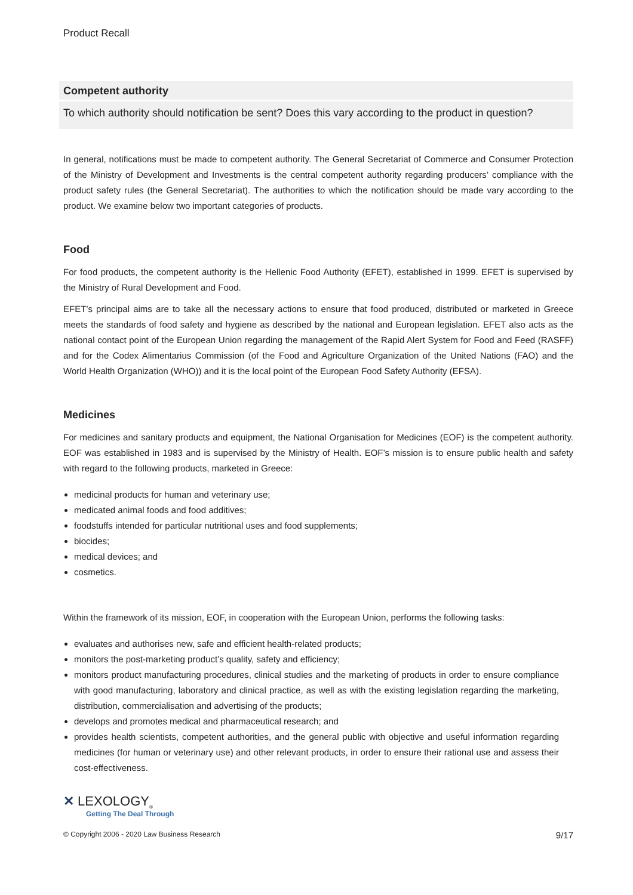Product Recall
Competent authority
To which authority should notification be sent? Does this vary according to the product in question?
In general, notifications must be made to competent authority. The General Secretariat of Commerce and Consumer Protection of the Ministry of Development and Investments is the central competent authority regarding producers’ compliance with the product safety rules (the General Secretariat). The authorities to which the notification should be made vary according to the product. We examine below two important categories of products.
Food
For food products, the competent authority is the Hellenic Food Authority (EFET), established in 1999. EFET is supervised by the Ministry of Rural Development and Food.
EFET’s principal aims are to take all the necessary actions to ensure that food produced, distributed or marketed in Greece meets the standards of food safety and hygiene as described by the national and European legislation. EFET also acts as the national contact point of the European Union regarding the management of the Rapid Alert System for Food and Feed (RASFF) and for the Codex Alimentarius Commission (of the Food and Agriculture Organization of the United Nations (FAO) and the World Health Organization (WHO)) and it is the local point of the European Food Safety Authority (EFSA).
Medicines
For medicines and sanitary products and equipment, the National Organisation for Medicines (EOF) is the competent authority. EOF was established in 1983 and is supervised by the Ministry of Health. EOF’s mission is to ensure public health and safety with regard to the following products, marketed in Greece:
medicinal products for human and veterinary use;
medicated animal foods and food additives;
foodstuffs intended for particular nutritional uses and food supplements;
biocides;
medical devices; and
cosmetics.
Within the framework of its mission, EOF, in cooperation with the European Union, performs the following tasks:
evaluates and authorises new, safe and efficient health-related products;
monitors the post-marketing product’s quality, safety and efficiency;
monitors product manufacturing procedures, clinical studies and the marketing of products in order to ensure compliance with good manufacturing, laboratory and clinical practice, as well as with the existing legislation regarding the marketing, distribution, commercialisation and advertising of the products;
develops and promotes medical and pharmaceutical research; and
provides health scientists, competent authorities, and the general public with objective and useful information regarding medicines (for human or veterinary use) and other relevant products, in order to ensure their rational use and assess their cost-effectiveness.
✕ LEXOLOGY<sub>®</sub>
Getting The Deal Through
© Copyright 2006 - 2020 Law Business Research 9/17